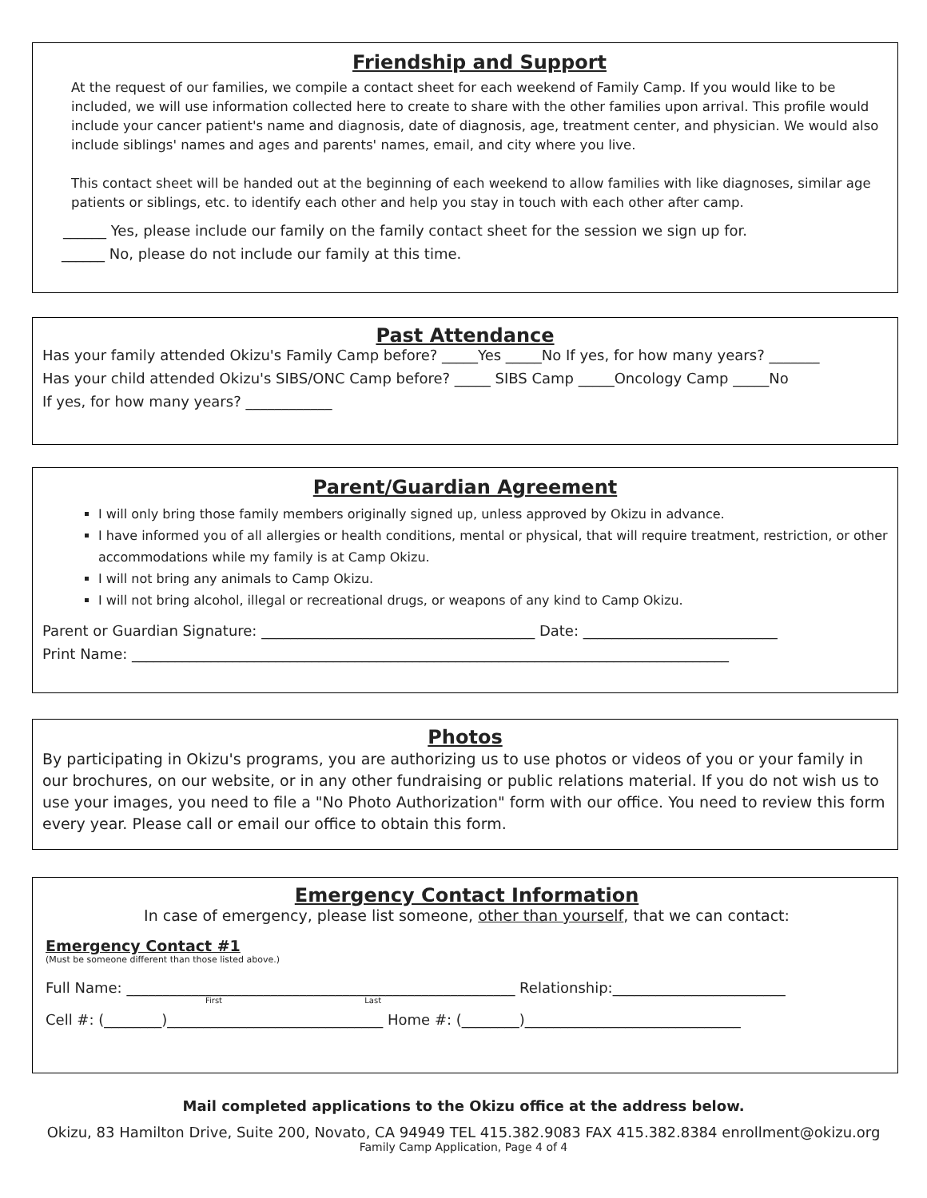Friendship and Support
At the request of our families, we compile a contact sheet for each weekend of Family Camp. If you would like to be included, we will use information collected here to create to share with the other families upon arrival. This profile would include your cancer patient's name and diagnosis, date of diagnosis, age, treatment center, and physician. We would also include siblings' names and ages and parents' names, email, and city where you live.
This contact sheet will be handed out at the beginning of each weekend to allow families with like diagnoses, similar age patients or siblings, etc. to identify each other and help you stay in touch with each other after camp.
______ Yes, please include our family on the family contact sheet for the session we sign up for.
______ No, please do not include our family at this time.
Past Attendance
Has your family attended Okizu's Family Camp before? _____Yes _____No If yes, for how many years? _______
Has your child attended Okizu's SIBS/ONC Camp before? _____ SIBS Camp _____Oncology Camp _____No
If yes, for how many years? ____________
Parent/Guardian Agreement
I will only bring those family members originally signed up, unless approved by Okizu in advance.
I have informed you of all allergies or health conditions, mental or physical, that will require treatment, restriction, or other accommodations while my family is at Camp Okizu.
I will not bring any animals to Camp Okizu.
I will not bring alcohol, illegal or recreational drugs, or weapons of any kind to Camp Okizu.
Parent or Guardian Signature: ______________________________________ Date: ___________________________
Print Name: ___________________________________________________________________________________
Photos
By participating in Okizu's programs, you are authorizing us to use photos or videos of you or your family in our brochures, on our website, or in any other fundraising or public relations material. If you do not wish us to use your images, you need to file a "No Photo Authorization" form with our office. You need to review this form every year. Please call or email our office to obtain this form.
Emergency Contact Information
In case of emergency, please list someone, other than yourself, that we can contact:
Emergency Contact #1
(Must be someone different than those listed above.)
Full Name: ______________________________________________________ Relationship:________________________
First Last
Cell #: (________)______________________________ Home #: (________)______________________________
Mail completed applications to the Okizu office at the address below.
Okizu, 83 Hamilton Drive, Suite 200, Novato, CA 94949 TEL 415.382.9083 FAX 415.382.8384 enrollment@okizu.org
Family Camp Application, Page 4 of 4